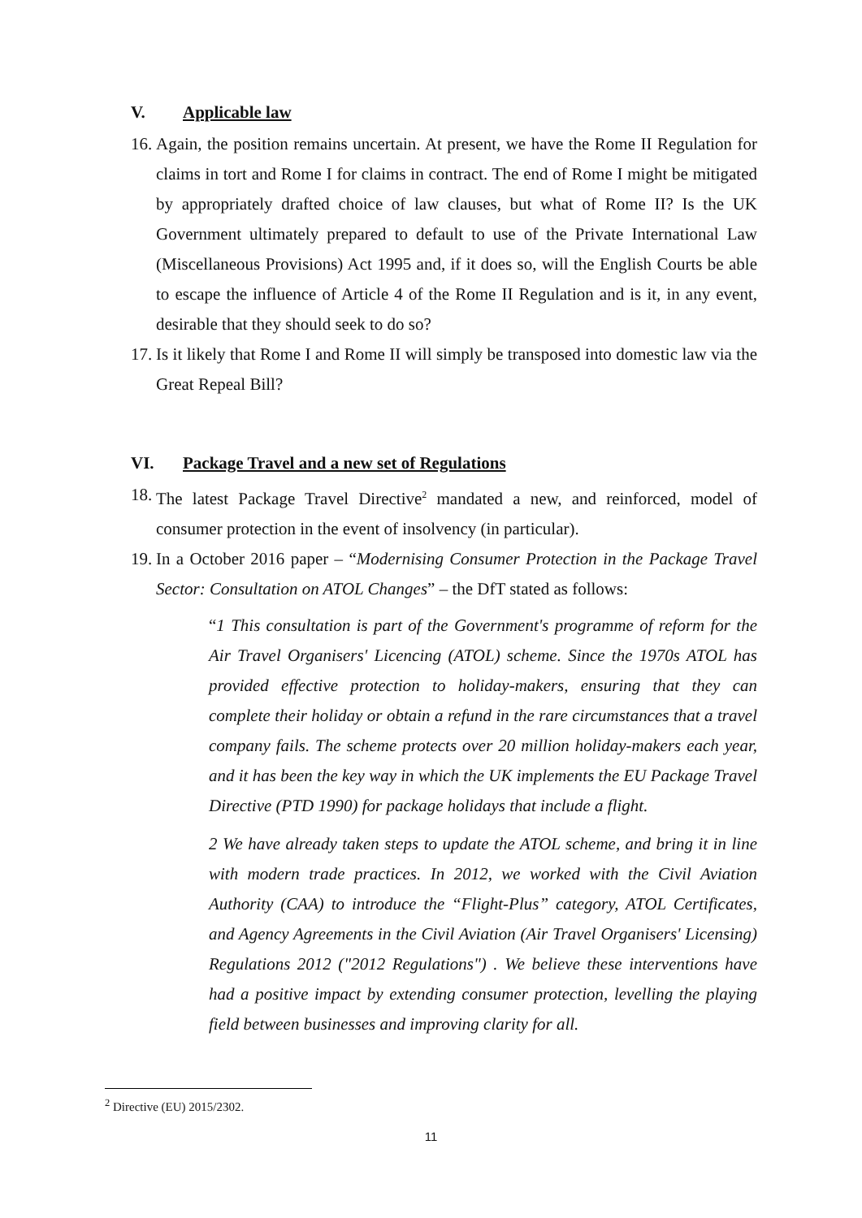V. Applicable law
16. Again, the position remains uncertain. At present, we have the Rome II Regulation for claims in tort and Rome I for claims in contract. The end of Rome I might be mitigated by appropriately drafted choice of law clauses, but what of Rome II? Is the UK Government ultimately prepared to default to use of the Private International Law (Miscellaneous Provisions) Act 1995 and, if it does so, will the English Courts be able to escape the influence of Article 4 of the Rome II Regulation and is it, in any event, desirable that they should seek to do so?
17. Is it likely that Rome I and Rome II will simply be transposed into domestic law via the Great Repeal Bill?
VI. Package Travel and a new set of Regulations
18. The latest Package Travel Directive<sup>2</sup> mandated a new, and reinforced, model of consumer protection in the event of insolvency (in particular).
19. In a October 2016 paper – “Modernising Consumer Protection in the Package Travel Sector: Consultation on ATOL Changes” – the DfT stated as follows:
“1 This consultation is part of the Government's programme of reform for the Air Travel Organisers' Licencing (ATOL) scheme. Since the 1970s ATOL has provided effective protection to holiday-makers, ensuring that they can complete their holiday or obtain a refund in the rare circumstances that a travel company fails. The scheme protects over 20 million holiday-makers each year, and it has been the key way in which the UK implements the EU Package Travel Directive (PTD 1990) for package holidays that include a flight.
2 We have already taken steps to update the ATOL scheme, and bring it in line with modern trade practices. In 2012, we worked with the Civil Aviation Authority (CAA) to introduce the “Flight-Plus” category, ATOL Certificates, and Agency Agreements in the Civil Aviation (Air Travel Organisers' Licensing) Regulations 2012 ("2012 Regulations") . We believe these interventions have had a positive impact by extending consumer protection, levelling the playing field between businesses and improving clarity for all.
<sup>2</sup> Directive (EU) 2015/2302.
11